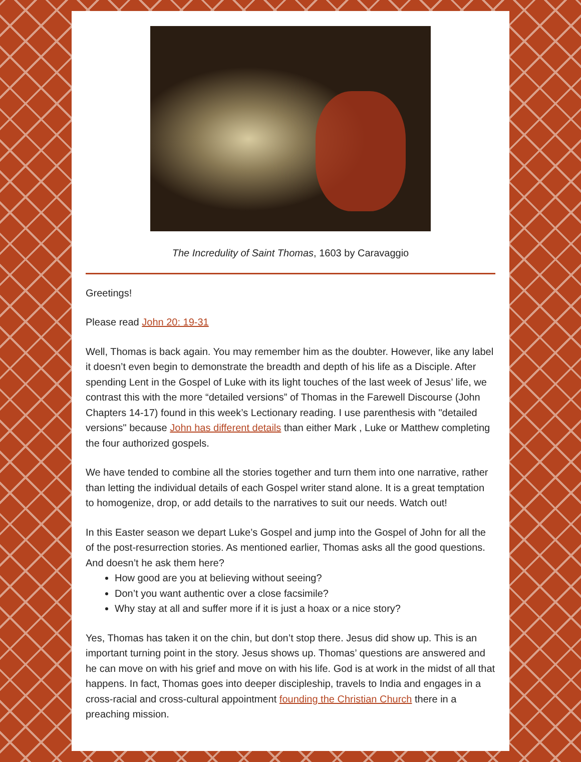The Incredulity of Saint Thomas, 1603 by Caravaggio
Greetings!
Please read John 20: 19-31
Well, Thomas is back again. You may remember him as the doubter. However, like any label it doesn’t even begin to demonstrate the breadth and depth of his life as a Disciple. After spending Lent in the Gospel of Luke with its light touches of the last week of Jesus’ life, we contrast this with the more “detailed versions” of Thomas in the Farewell Discourse (John Chapters 14-17) found in this week’s Lectionary reading. I use parenthesis with "detailed versions" because John has different details than either Mark , Luke or Matthew completing the four authorized gospels.
We have tended to combine all the stories together and turn them into one narrative, rather than letting the individual details of each Gospel writer stand alone. It is a great temptation to homogenize, drop, or add details to the narratives to suit our needs. Watch out!
In this Easter season we depart Luke’s Gospel and jump into the Gospel of John for all the of the post-resurrection stories. As mentioned earlier, Thomas asks all the good questions. And doesn’t he ask them here?
How good are you at believing without seeing?
Don’t you want authentic over a close facsimile?
Why stay at all and suffer more if it is just a hoax or a nice story?
Yes, Thomas has taken it on the chin, but don’t stop there. Jesus did show up. This is an important turning point in the story. Jesus shows up. Thomas’ questions are answered and he can move on with his grief and move on with his life. God is at work in the midst of all that happens. In fact, Thomas goes into deeper discipleship, travels to India and engages in a cross-racial and cross-cultural appointment founding the Christian Church there in a preaching mission.